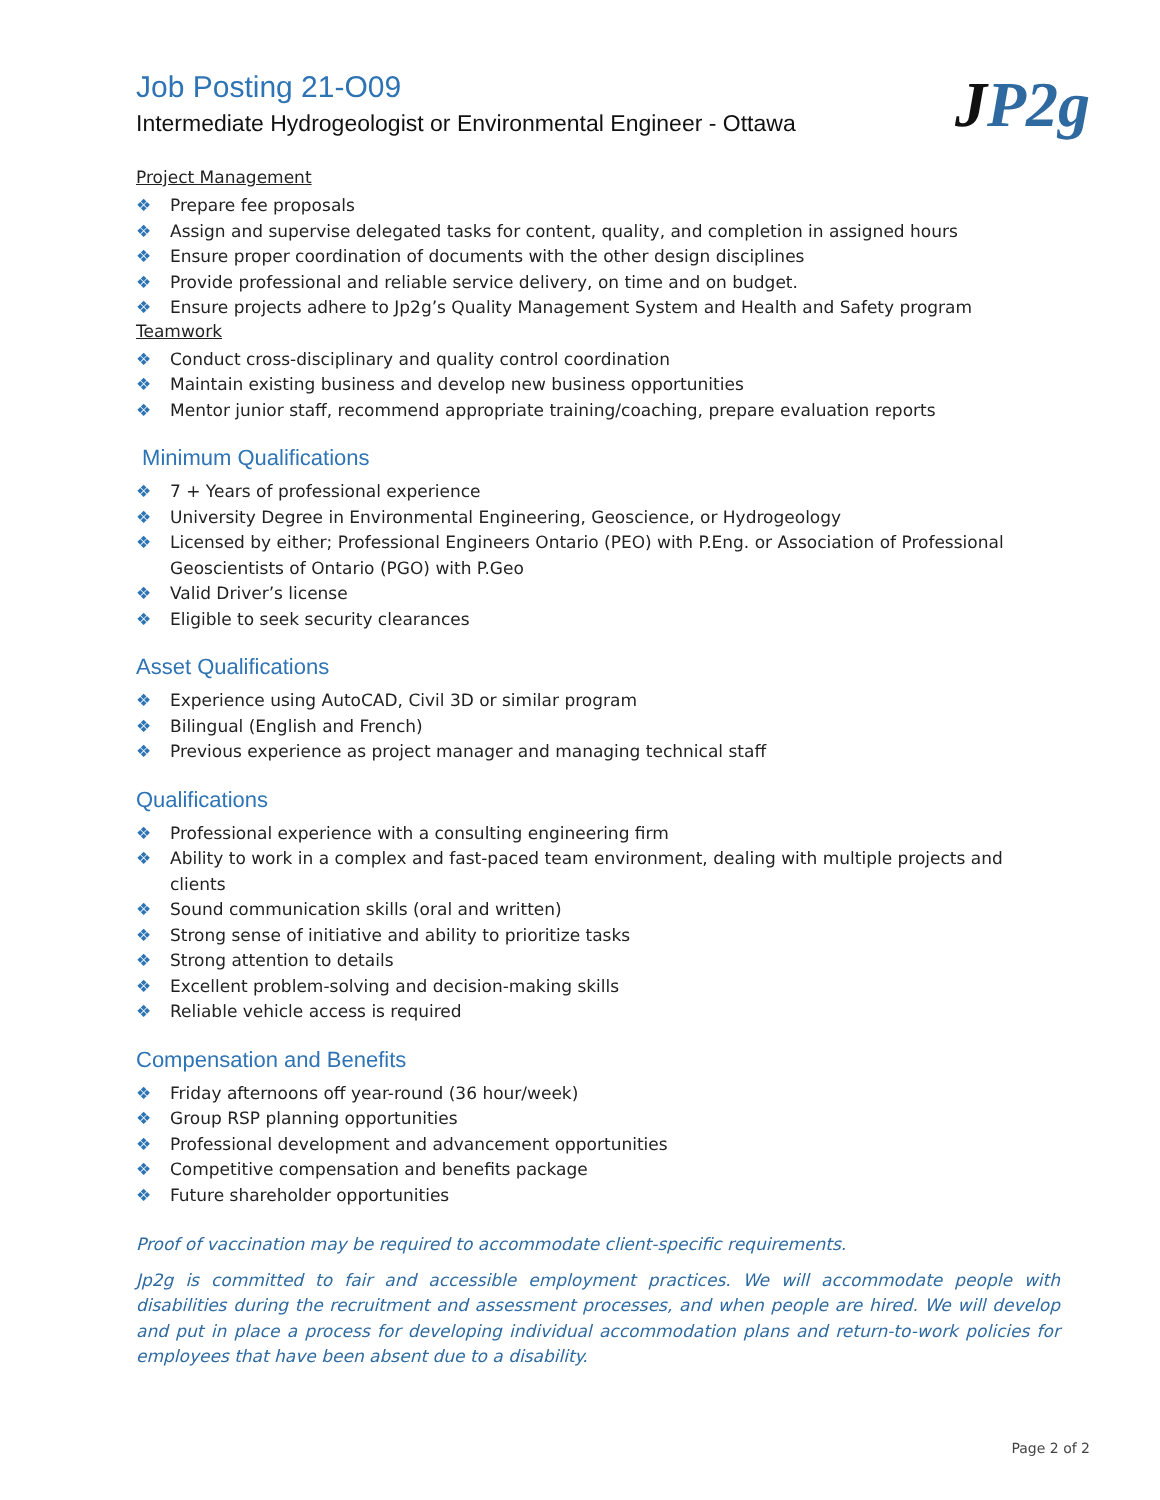JP2g
Job Posting 21-O09
Intermediate Hydrogeologist or Environmental Engineer - Ottawa
Project Management
❖ Prepare fee proposals
❖ Assign and supervise delegated tasks for content, quality, and completion in assigned hours
❖ Ensure proper coordination of documents with the other design disciplines
❖ Provide professional and reliable service delivery, on time and on budget.
❖ Ensure projects adhere to Jp2g’s Quality Management System and Health and Safety program
Teamwork
❖ Conduct cross-disciplinary and quality control coordination
❖ Maintain existing business and develop new business opportunities
❖ Mentor junior staff, recommend appropriate training/coaching, prepare evaluation reports
Minimum Qualifications
❖ 7 + Years of professional experience
❖ University Degree in Environmental Engineering, Geoscience, or Hydrogeology
❖ Licensed by either; Professional Engineers Ontario (PEO) with P.Eng. or Association of Professional Geoscientists of Ontario (PGO) with P.Geo
❖ Valid Driver’s license
❖ Eligible to seek security clearances
Asset Qualifications
❖ Experience using AutoCAD, Civil 3D or similar program
❖ Bilingual (English and French)
❖ Previous experience as project manager and managing technical staff
Qualifications
❖ Professional experience with a consulting engineering firm
❖ Ability to work in a complex and fast-paced team environment, dealing with multiple projects and clients
❖ Sound communication skills (oral and written)
❖ Strong sense of initiative and ability to prioritize tasks
❖ Strong attention to details
❖ Excellent problem-solving and decision-making skills
❖ Reliable vehicle access is required
Compensation and Benefits
❖ Friday afternoons off year-round (36 hour/week)
❖ Group RSP planning opportunities
❖ Professional development and advancement opportunities
❖ Competitive compensation and benefits package
❖ Future shareholder opportunities
Proof of vaccination may be required to accommodate client-specific requirements.
Jp2g is committed to fair and accessible employment practices. We will accommodate people with disabilities during the recruitment and assessment processes, and when people are hired. We will develop and put in place a process for developing individual accommodation plans and return-to-work policies for employees that have been absent due to a disability.
Page 2 of 2